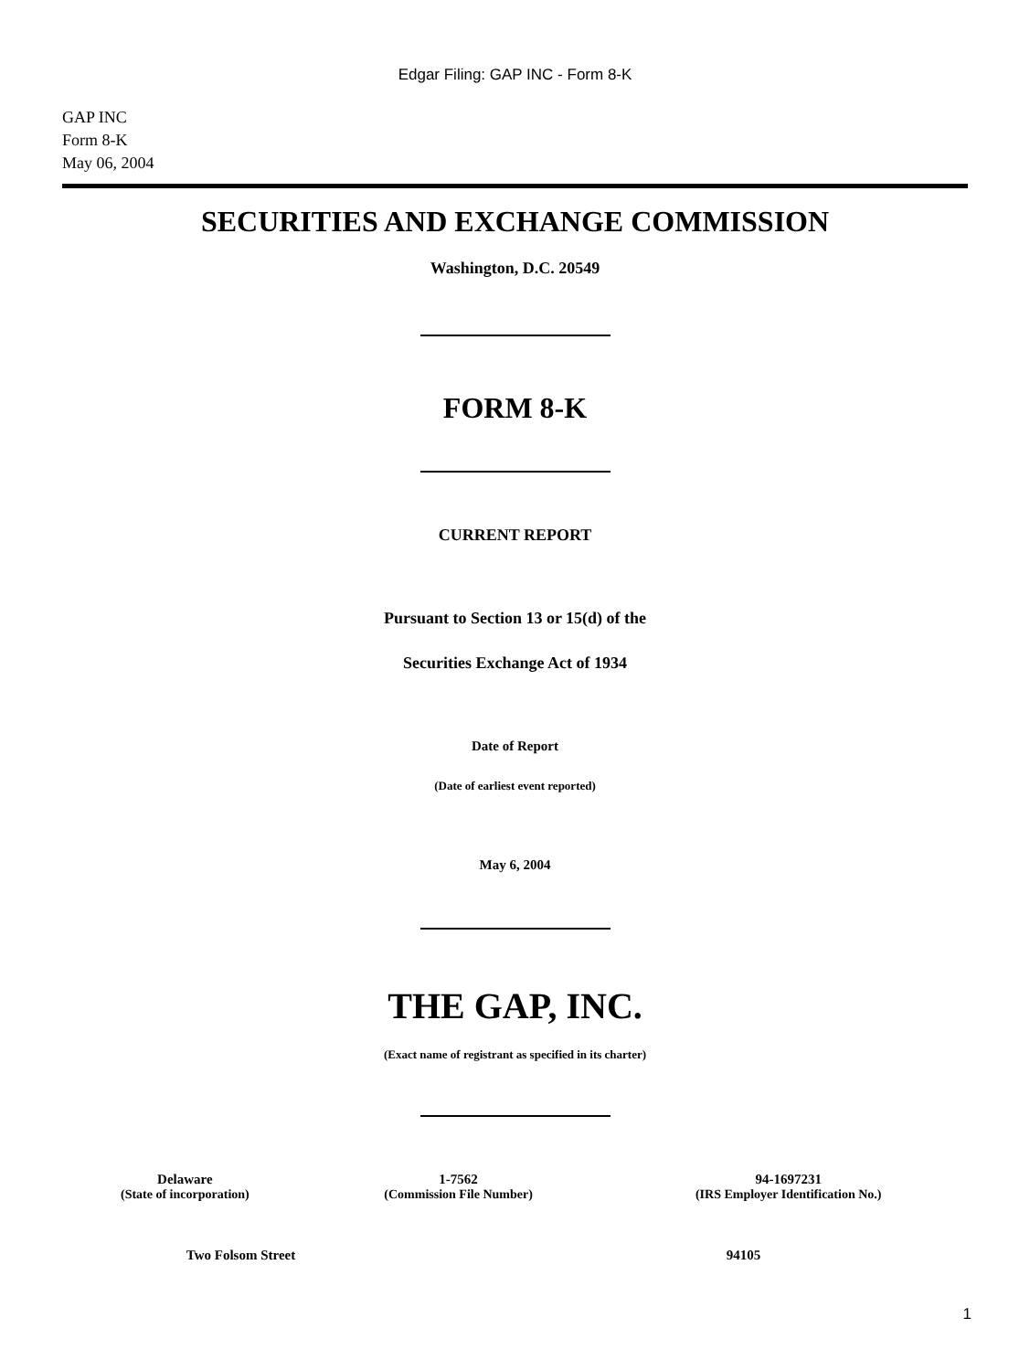Edgar Filing: GAP INC - Form 8-K
GAP INC
Form 8-K
May 06, 2004
SECURITIES AND EXCHANGE COMMISSION
Washington, D.C. 20549
FORM 8-K
CURRENT REPORT
Pursuant to Section 13 or 15(d) of the
Securities Exchange Act of 1934
Date of Report
(Date of earliest event reported)
May 6, 2004
THE GAP, INC.
(Exact name of registrant as specified in its charter)
| Delaware | 1-7562 | 94-1697231 |
| (State of incorporation) | (Commission File Number) | (IRS Employer Identification No.) |
| Two Folsom Street | 94105 |
1